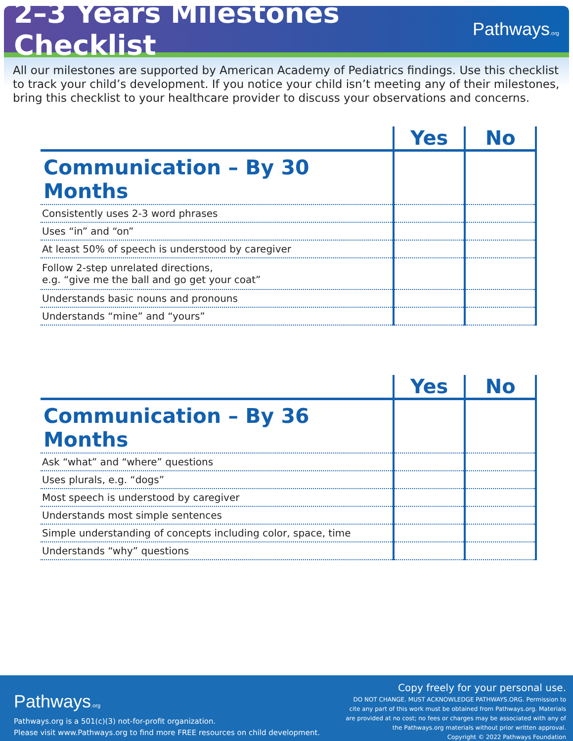2–3 Years Milestones Checklist
Pathways.org
All our milestones are supported by American Academy of Pediatrics findings. Use this checklist to track your child’s development. If you notice your child isn’t meeting any of their milestones, bring this checklist to your healthcare provider to discuss your observations and concerns.
| | Yes | No |
| --- | --- | --- |
| Communication – By 30 Months | | |
| Consistently uses 2-3 word phrases | | |
| Uses “in” and “on” | | |
| At least 50% of speech is understood by caregiver | | |
| Follow 2-step unrelated directions, e.g. “give me the ball and go get your coat” | | |
| Understands basic nouns and pronouns | | |
| Understands “mine” and “yours” | | |
| | Yes | No |
| --- | --- | --- |
| Communication – By 36 Months | | |
| Ask “what” and “where” questions | | |
| Uses plurals, e.g. “dogs” | | |
| Most speech is understood by caregiver | | |
| Understands most simple sentences | | |
| Simple understanding of concepts including color, space, time | | |
| Understands “why” questions | | |
Pathways.org
Pathways.org is a 501(c)(3) not-for-profit organization.
Please visit www.Pathways.org to find more FREE resources on child development.
Copy freely for your personal use.
DO NOT CHANGE. MUST ACKNOWLEDGE PATHWAYS.ORG. Permission to
cite any part of this work must be obtained from Pathways.org. Materials
are provided at no cost; no fees or charges may be associated with any of
the Pathways.org materials without prior written approval.
Copyright © 2022 Pathways Foundation